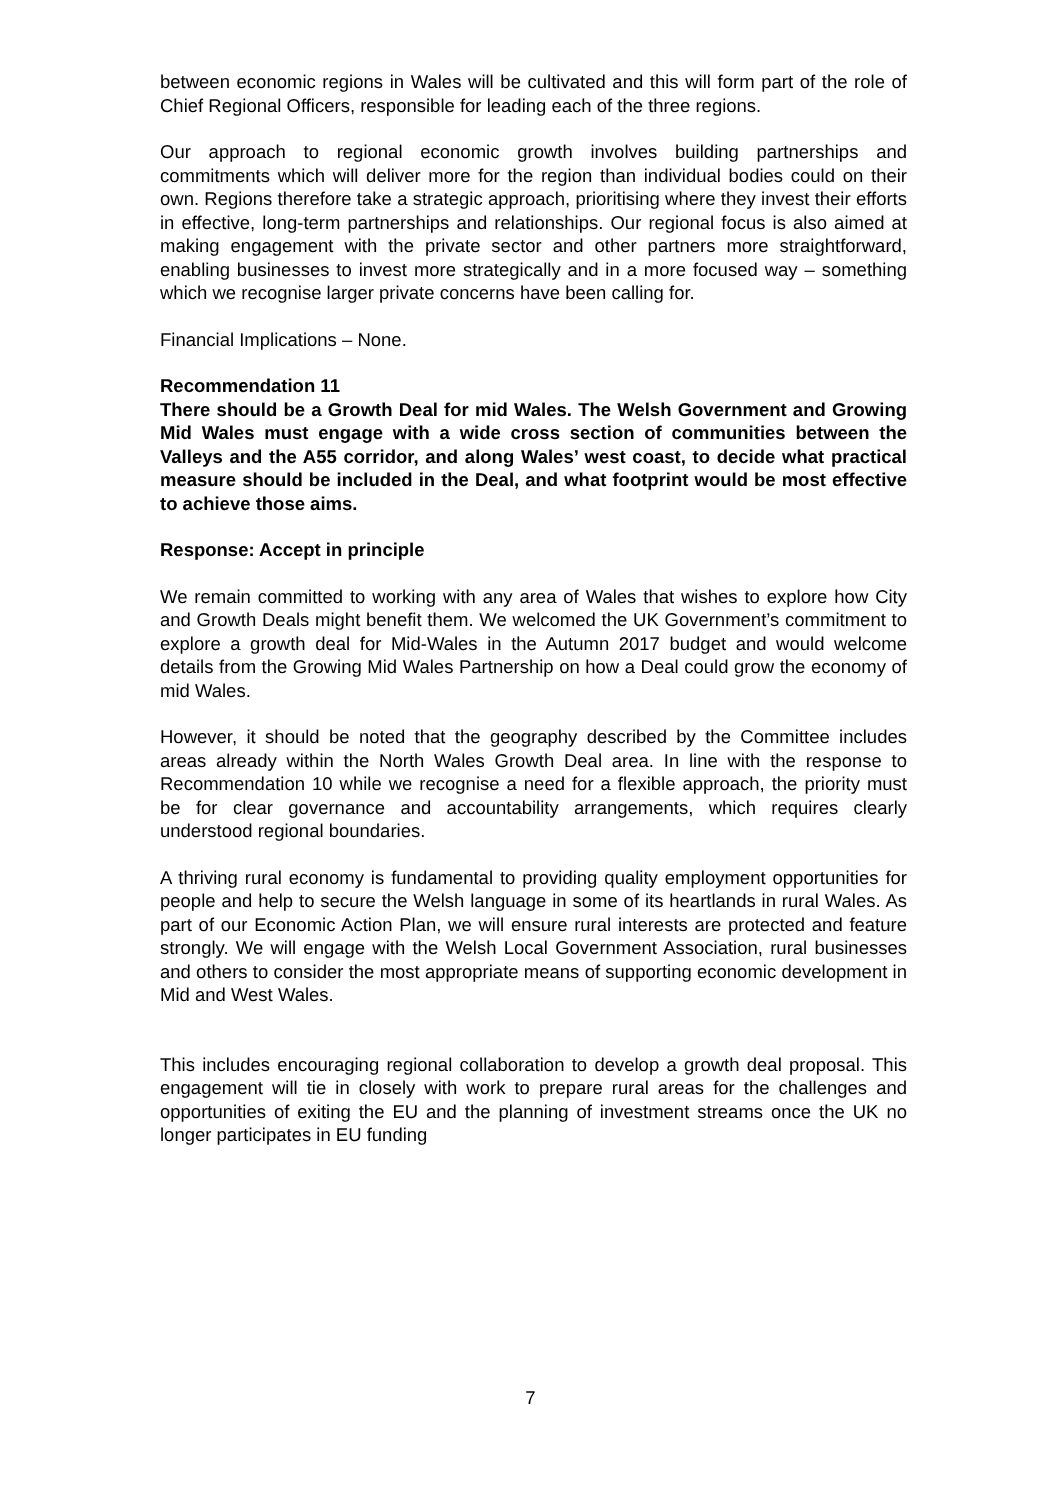between economic regions in Wales will be cultivated and this will form part of the role of Chief Regional Officers, responsible for leading each of the three regions.
Our approach to regional economic growth involves building partnerships and commitments which will deliver more for the region than individual bodies could on their own. Regions therefore take a strategic approach, prioritising where they invest their efforts in effective, long-term partnerships and relationships. Our regional focus is also aimed at making engagement with the private sector and other partners more straightforward, enabling businesses to invest more strategically and in a more focused way – something which we recognise larger private concerns have been calling for.
Financial Implications – None.
Recommendation 11
There should be a Growth Deal for mid Wales. The Welsh Government and Growing Mid Wales must engage with a wide cross section of communities between the Valleys and the A55 corridor, and along Wales’ west coast, to decide what practical measure should be included in the Deal, and what footprint would be most effective to achieve those aims.
Response: Accept in principle
We remain committed to working with any area of Wales that wishes to explore how City and Growth Deals might benefit them. We welcomed the UK Government’s commitment to explore a growth deal for Mid-Wales in the Autumn 2017 budget and would welcome details from the Growing Mid Wales Partnership on how a Deal could grow the economy of mid Wales.
However, it should be noted that the geography described by the Committee includes areas already within the North Wales Growth Deal area. In line with the response to Recommendation 10 while we recognise a need for a flexible approach, the priority must be for clear governance and accountability arrangements, which requires clearly understood regional boundaries.
A thriving rural economy is fundamental to providing quality employment opportunities for people and help to secure the Welsh language in some of its heartlands in rural Wales. As part of our Economic Action Plan, we will ensure rural interests are protected and feature strongly. We will engage with the Welsh Local Government Association, rural businesses and others to consider the most appropriate means of supporting economic development in Mid and West Wales.
This includes encouraging regional collaboration to develop a growth deal proposal. This engagement will tie in closely with work to prepare rural areas for the challenges and opportunities of exiting the EU and the planning of investment streams once the UK no longer participates in EU funding
7